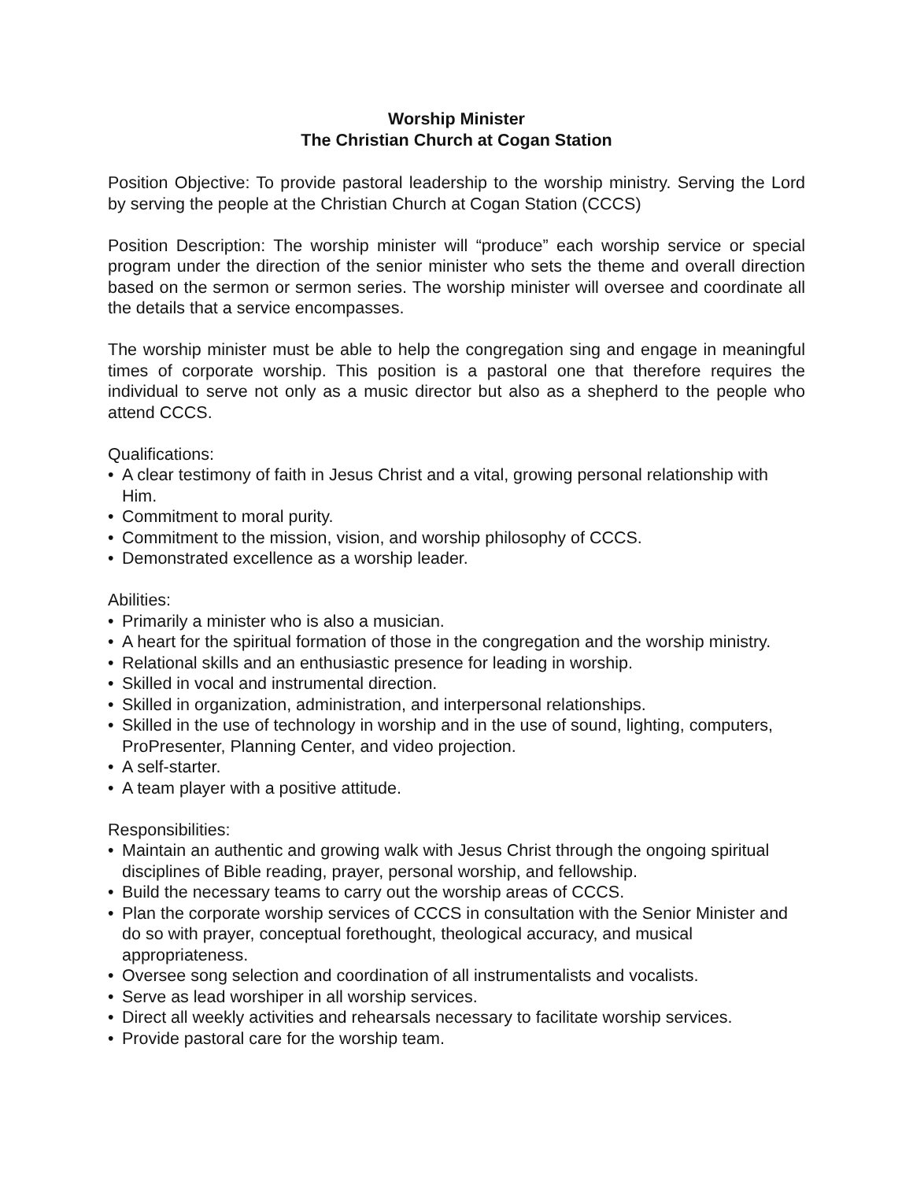Worship Minister
The Christian Church at Cogan Station
Position Objective: To provide pastoral leadership to the worship ministry. Serving the Lord by serving the people at the Christian Church at Cogan Station (CCCS)
Position Description: The worship minister will “produce” each worship service or special program under the direction of the senior minister who sets the theme and overall direction based on the sermon or sermon series. The worship minister will oversee and coordinate all the details that a service encompasses.
The worship minister must be able to help the congregation sing and engage in meaningful times of corporate worship. This position is a pastoral one that therefore requires the individual to serve not only as a music director but also as a shepherd to the people who attend CCCS.
Qualifications:
• A clear testimony of faith in Jesus Christ and a vital, growing personal relationship with Him.
• Commitment to moral purity.
• Commitment to the mission, vision, and worship philosophy of CCCS.
• Demonstrated excellence as a worship leader.
Abilities:
• Primarily a minister who is also a musician.
• A heart for the spiritual formation of those in the congregation and the worship ministry.
• Relational skills and an enthusiastic presence for leading in worship.
• Skilled in vocal and instrumental direction.
• Skilled in organization, administration, and interpersonal relationships.
• Skilled in the use of technology in worship and in the use of sound, lighting, computers, ProPresenter, Planning Center, and video projection.
• A self-starter.
• A team player with a positive attitude.
Responsibilities:
• Maintain an authentic and growing walk with Jesus Christ through the ongoing spiritual disciplines of Bible reading, prayer, personal worship, and fellowship.
• Build the necessary teams to carry out the worship areas of CCCS.
• Plan the corporate worship services of CCCS in consultation with the Senior Minister and do so with prayer, conceptual forethought, theological accuracy, and musical appropriateness.
• Oversee song selection and coordination of all instrumentalists and vocalists.
• Serve as lead worshiper in all worship services.
• Direct all weekly activities and rehearsals necessary to facilitate worship services.
• Provide pastoral care for the worship team.